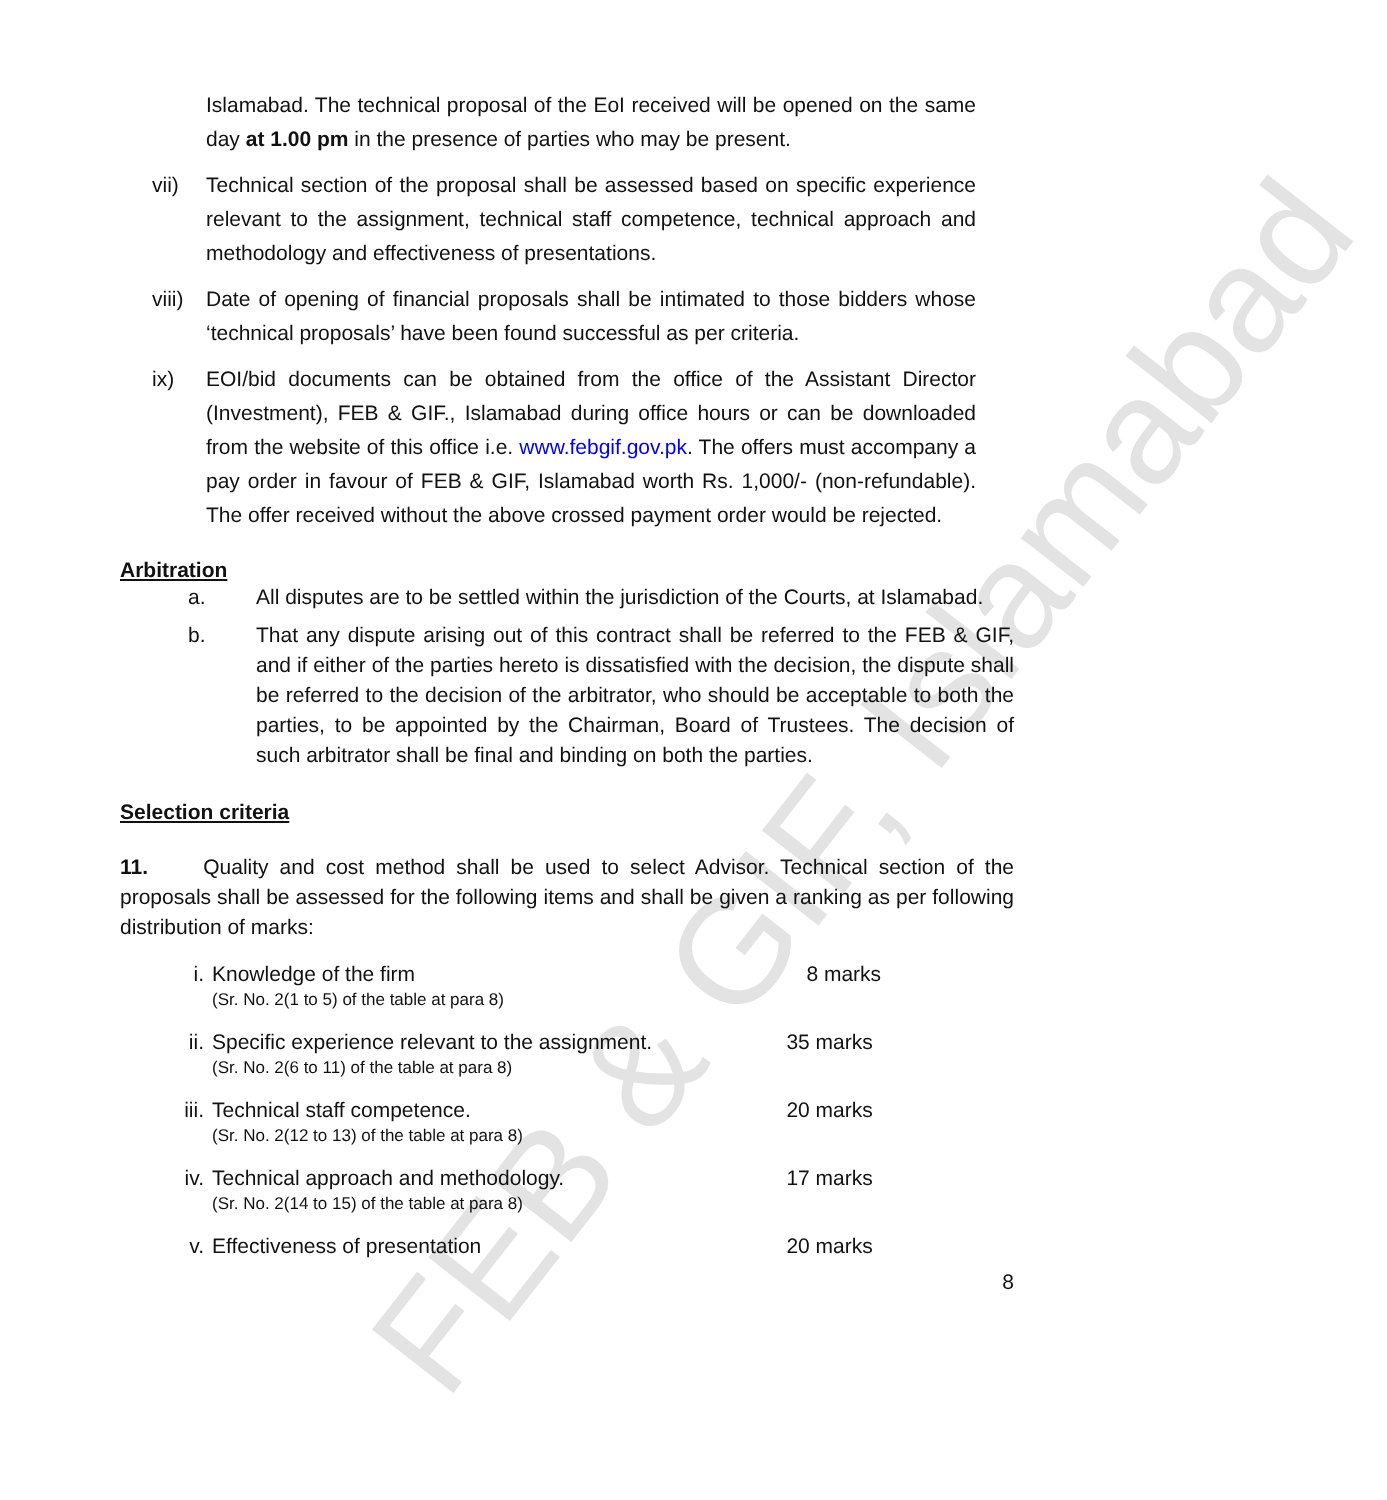FEB & GIF, Islamabad
Islamabad. The technical proposal of the EoI received will be opened on the same day at 1.00 pm in the presence of parties who may be present.
vii) Technical section of the proposal shall be assessed based on specific experience relevant to the assignment, technical staff competence, technical approach and methodology and effectiveness of presentations.
viii) Date of opening of financial proposals shall be intimated to those bidders whose ‘technical proposals’ have been found successful as per criteria.
ix) EOI/bid documents can be obtained from the office of the Assistant Director (Investment), FEB & GIF., Islamabad during office hours or can be downloaded from the website of this office i.e. www.febgif.gov.pk. The offers must accompany a pay order in favour of FEB & GIF, Islamabad worth Rs. 1,000/- (non-refundable). The offer received without the above crossed payment order would be rejected.
Arbitration
a. All disputes are to be settled within the jurisdiction of the Courts, at Islamabad.
b. That any dispute arising out of this contract shall be referred to the FEB & GIF, and if either of the parties hereto is dissatisfied with the decision, the dispute shall be referred to the decision of the arbitrator, who should be acceptable to both the parties, to be appointed by the Chairman, Board of Trustees. The decision of such arbitrator shall be final and binding on both the parties.
Selection criteria
11. Quality and cost method shall be used to select Advisor. Technical section of the proposals shall be assessed for the following items and shall be given a ranking as per following distribution of marks:
| i. | Knowledge of the firm (Sr. No. 2(1 to 5) of the table at para 8) | 8 marks |
| ii. | Specific experience relevant to the assignment. (Sr. No. 2(6 to 11) of the table at para 8) | 35 marks |
| iii. | Technical staff competence. (Sr. No. 2(12 to 13) of the table at para 8) | 20 marks |
| iv. | Technical approach and methodology. (Sr. No. 2(14 to 15) of the table at para 8) | 17 marks |
| v. | Effectiveness of presentation | 20 marks |
8